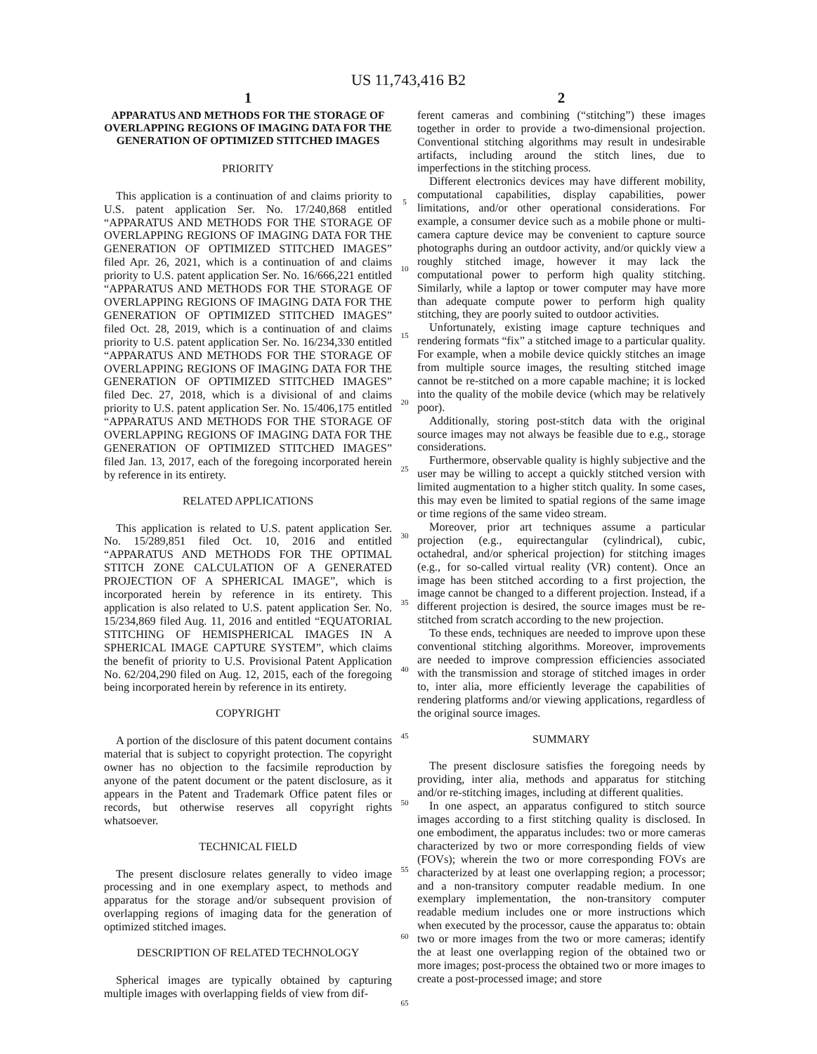US 11,743,416 B2
1
APPARATUS AND METHODS FOR THE STORAGE OF OVERLAPPING REGIONS OF IMAGING DATA FOR THE GENERATION OF OPTIMIZED STITCHED IMAGES
PRIORITY
This application is a continuation of and claims priority to U.S. patent application Ser. No. 17/240,868 entitled “APPARATUS AND METHODS FOR THE STORAGE OF OVERLAPPING REGIONS OF IMAGING DATA FOR THE GENERATION OF OPTIMIZED STITCHED IMAGES” filed Apr. 26, 2021, which is a continuation of and claims priority to U.S. patent application Ser. No. 16/666,221 entitled “APPARATUS AND METHODS FOR THE STORAGE OF OVERLAPPING REGIONS OF IMAGING DATA FOR THE GENERATION OF OPTIMIZED STITCHED IMAGES” filed Oct. 28, 2019, which is a continuation of and claims priority to U.S. patent application Ser. No. 16/234,330 entitled “APPARATUS AND METHODS FOR THE STORAGE OF OVERLAPPING REGIONS OF IMAGING DATA FOR THE GENERATION OF OPTIMIZED STITCHED IMAGES” filed Dec. 27, 2018, which is a divisional of and claims priority to U.S. patent application Ser. No. 15/406,175 entitled “APPARATUS AND METHODS FOR THE STORAGE OF OVERLAPPING REGIONS OF IMAGING DATA FOR THE GENERATION OF OPTIMIZED STITCHED IMAGES” filed Jan. 13, 2017, each of the foregoing incorporated herein by reference in its entirety.
RELATED APPLICATIONS
This application is related to U.S. patent application Ser. No. 15/289,851 filed Oct. 10, 2016 and entitled “APPARATUS AND METHODS FOR THE OPTIMAL STITCH ZONE CALCULATION OF A GENERATED PROJECTION OF A SPHERICAL IMAGE”, which is incorporated herein by reference in its entirety. This application is also related to U.S. patent application Ser. No. 15/234,869 filed Aug. 11, 2016 and entitled “EQUATORIAL STITCHING OF HEMISPHERICAL IMAGES IN A SPHERICAL IMAGE CAPTURE SYSTEM”, which claims the benefit of priority to U.S. Provisional Patent Application No. 62/204,290 filed on Aug. 12, 2015, each of the foregoing being incorporated herein by reference in its entirety.
COPYRIGHT
A portion of the disclosure of this patent document contains material that is subject to copyright protection. The copyright owner has no objection to the facsimile reproduction by anyone of the patent document or the patent disclosure, as it appears in the Patent and Trademark Office patent files or records, but otherwise reserves all copyright rights whatsoever.
TECHNICAL FIELD
The present disclosure relates generally to video image processing and in one exemplary aspect, to methods and apparatus for the storage and/or subsequent provision of overlapping regions of imaging data for the generation of optimized stitched images.
DESCRIPTION OF RELATED TECHNOLOGY
Spherical images are typically obtained by capturing multiple images with overlapping fields of view from dif-
5
10
15
20
25
30
35
40
45
50
55
60
65
2
ferent cameras and combining (“stitching”) these images together in order to provide a two-dimensional projection. Conventional stitching algorithms may result in undesirable artifacts, including around the stitch lines, due to imperfections in the stitching process.
Different electronics devices may have different mobility, computational capabilities, display capabilities, power limitations, and/or other operational considerations. For example, a consumer device such as a mobile phone or multi-camera capture device may be convenient to capture source photographs during an outdoor activity, and/or quickly view a roughly stitched image, however it may lack the computational power to perform high quality stitching. Similarly, while a laptop or tower computer may have more than adequate compute power to perform high quality stitching, they are poorly suited to outdoor activities.
Unfortunately, existing image capture techniques and rendering formats “fix” a stitched image to a particular quality. For example, when a mobile device quickly stitches an image from multiple source images, the resulting stitched image cannot be re-stitched on a more capable machine; it is locked into the quality of the mobile device (which may be relatively poor).
Additionally, storing post-stitch data with the original source images may not always be feasible due to e.g., storage considerations.
Furthermore, observable quality is highly subjective and the user may be willing to accept a quickly stitched version with limited augmentation to a higher stitch quality. In some cases, this may even be limited to spatial regions of the same image or time regions of the same video stream.
Moreover, prior art techniques assume a particular projection (e.g., equirectangular (cylindrical), cubic, octahedral, and/or spherical projection) for stitching images (e.g., for so-called virtual reality (VR) content). Once an image has been stitched according to a first projection, the image cannot be changed to a different projection. Instead, if a different projection is desired, the source images must be re-stitched from scratch according to the new projection.
To these ends, techniques are needed to improve upon these conventional stitching algorithms. Moreover, improvements are needed to improve compression efficiencies associated with the transmission and storage of stitched images in order to, inter alia, more efficiently leverage the capabilities of rendering platforms and/or viewing applications, regardless of the original source images.
SUMMARY
The present disclosure satisfies the foregoing needs by providing, inter alia, methods and apparatus for stitching and/or re-stitching images, including at different qualities.
In one aspect, an apparatus configured to stitch source images according to a first stitching quality is disclosed. In one embodiment, the apparatus includes: two or more cameras characterized by two or more corresponding fields of view (FOVs); wherein the two or more corresponding FOVs are characterized by at least one overlapping region; a processor; and a non-transitory computer readable medium. In one exemplary implementation, the non-transitory computer readable medium includes one or more instructions which when executed by the processor, cause the apparatus to: obtain two or more images from the two or more cameras; identify the at least one overlapping region of the obtained two or more images; post-process the obtained two or more images to create a post-processed image; and store